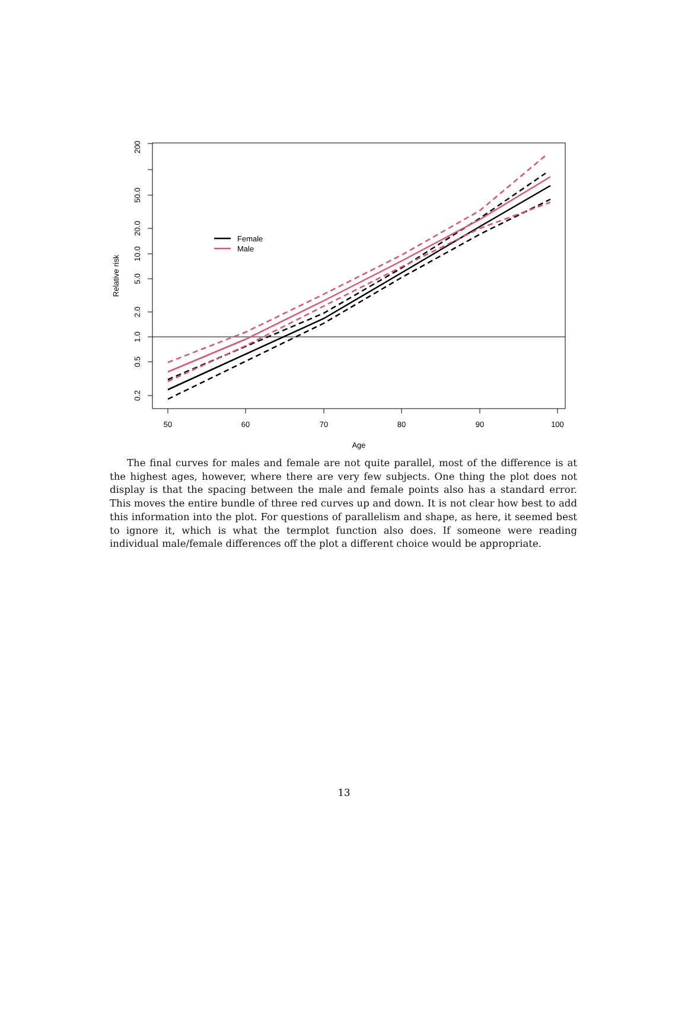50
60
70
80
90
100
Age
200
50.0
20.0
10.0
5.0
2.0
1.0
0.5
0.2
Relative risk
Female
Male
The final curves for males and female are not quite parallel, most of the difference is at the highest ages, however, where there are very few subjects. One thing the plot does not display is that the spacing between the male and female points also has a standard error. This moves the entire bundle of three red curves up and down. It is not clear how best to add this information into the plot. For questions of parallelism and shape, as here, it seemed best to ignore it, which is what the termplot function also does. If someone were reading individual male/female differences off the plot a different choice would be appropriate.
13